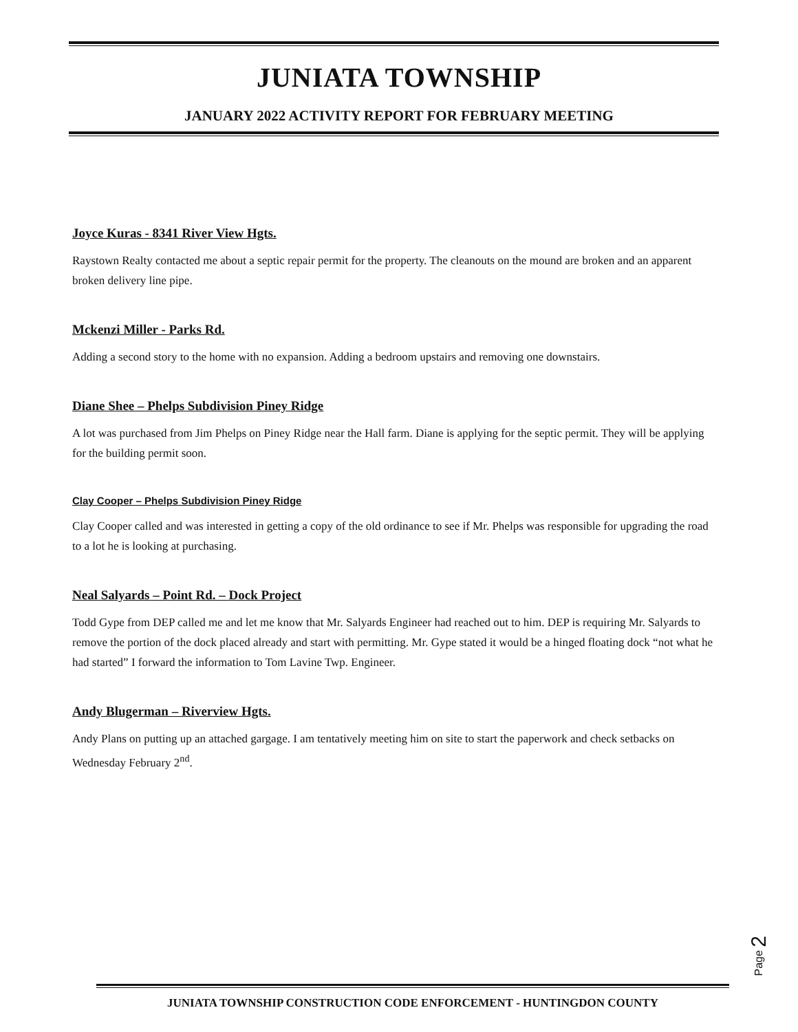JUNIATA TOWNSHIP
JANUARY 2022 ACTIVITY REPORT FOR FEBRUARY MEETING
Joyce Kuras - 8341 River View Hgts.
Raystown Realty contacted me about a septic repair permit for the property. The cleanouts on the mound are broken and an apparent broken delivery line pipe.
Mckenzi Miller - Parks Rd.
Adding a second story to the home with no expansion. Adding a bedroom upstairs and removing one downstairs.
Diane Shee – Phelps Subdivision Piney Ridge
A lot was purchased from Jim Phelps on Piney Ridge near the Hall farm. Diane is applying for the septic permit. They will be applying for the building permit soon.
Clay Cooper – Phelps Subdivision Piney Ridge
Clay Cooper called and was interested in getting a copy of the old ordinance to see if Mr. Phelps was responsible for upgrading the road to a lot he is looking at purchasing.
Neal Salyards – Point Rd. – Dock Project
Todd Gype from DEP called me and let me know that Mr. Salyards Engineer had reached out to him. DEP is requiring Mr. Salyards to remove the portion of the dock placed already and start with permitting. Mr. Gype stated it would be a hinged floating dock “not what he had started” I forward the information to Tom Lavine Twp. Engineer.
Andy Blugerman – Riverview Hgts.
Andy Plans on putting up an attached gargage. I am tentatively meeting him on site to start the paperwork and check setbacks on Wednesday February 2<sup>nd</sup>.
Page 2
JUNIATA TOWNSHIP CONSTRUCTION CODE ENFORCEMENT - HUNTINGDON COUNTY